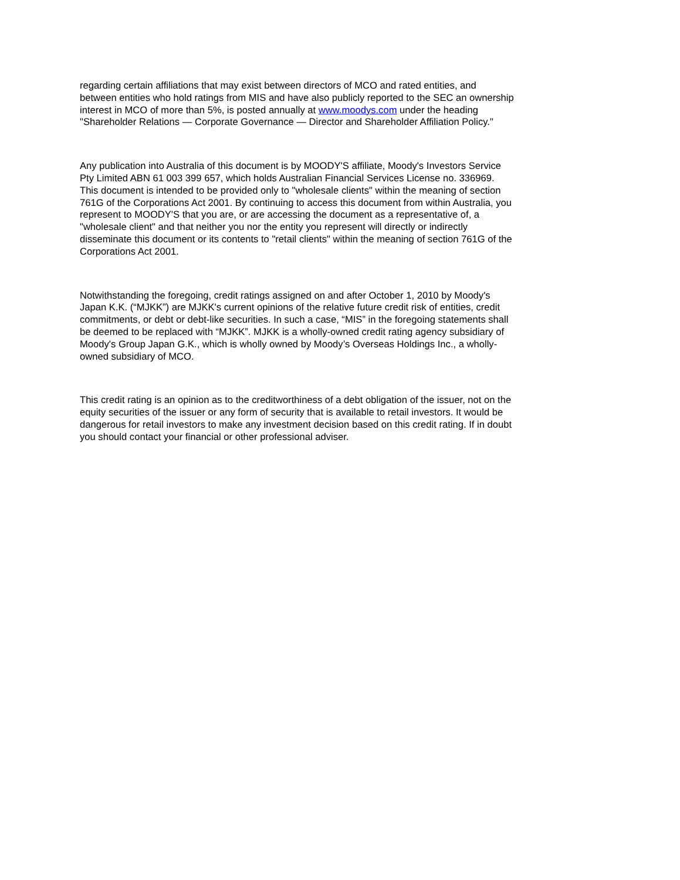regarding certain affiliations that may exist between directors of MCO and rated entities, and between entities who hold ratings from MIS and have also publicly reported to the SEC an ownership interest in MCO of more than 5%, is posted annually at www.moodys.com under the heading "Shareholder Relations — Corporate Governance — Director and Shareholder Affiliation Policy."
Any publication into Australia of this document is by MOODY'S affiliate, Moody's Investors Service Pty Limited ABN 61 003 399 657, which holds Australian Financial Services License no. 336969. This document is intended to be provided only to "wholesale clients" within the meaning of section 761G of the Corporations Act 2001. By continuing to access this document from within Australia, you represent to MOODY'S that you are, or are accessing the document as a representative of, a "wholesale client" and that neither you nor the entity you represent will directly or indirectly disseminate this document or its contents to "retail clients" within the meaning of section 761G of the Corporations Act 2001.
Notwithstanding the foregoing, credit ratings assigned on and after October 1, 2010 by Moody's Japan K.K. (“MJKK”) are MJKK's current opinions of the relative future credit risk of entities, credit commitments, or debt or debt-like securities. In such a case, “MIS” in the foregoing statements shall be deemed to be replaced with “MJKK”. MJKK is a wholly-owned credit rating agency subsidiary of Moody's Group Japan G.K., which is wholly owned by Moody’s Overseas Holdings Inc., a wholly-owned subsidiary of MCO.
This credit rating is an opinion as to the creditworthiness of a debt obligation of the issuer, not on the equity securities of the issuer or any form of security that is available to retail investors. It would be dangerous for retail investors to make any investment decision based on this credit rating. If in doubt you should contact your financial or other professional adviser.